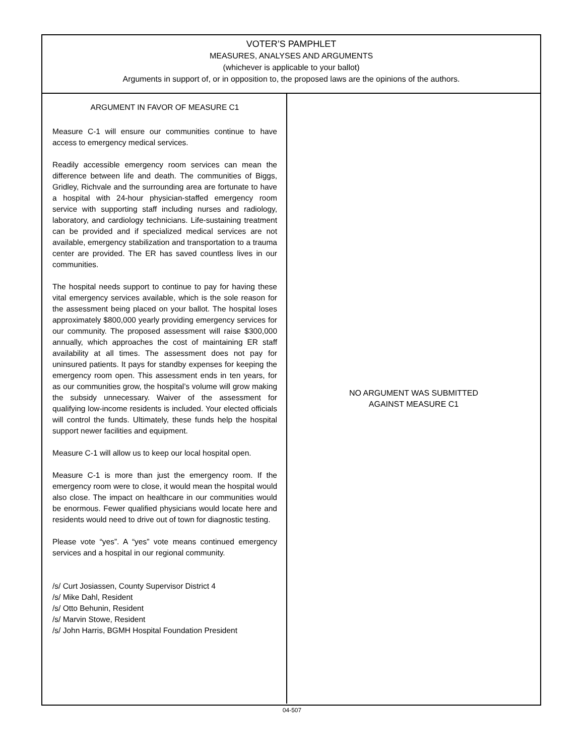VOTER’S PAMPHLET
MEASURES, ANALYSES AND ARGUMENTS
(whichever is applicable to your ballot)
Arguments in support of, or in opposition to, the proposed laws are the opinions of the authors.
ARGUMENT IN FAVOR OF MEASURE C1
Measure C-1 will ensure our communities continue to have access to emergency medical services.
Readily accessible emergency room services can mean the difference between life and death. The communities of Biggs, Gridley, Richvale and the surrounding area are fortunate to have a hospital with 24-hour physician-staffed emergency room service with supporting staff including nurses and radiology, laboratory, and cardiology technicians. Life-sustaining treatment can be provided and if specialized medical services are not available, emergency stabilization and transportation to a trauma center are provided. The ER has saved countless lives in our communities.
The hospital needs support to continue to pay for having these vital emergency services available, which is the sole reason for the assessment being placed on your ballot. The hospital loses approximately $800,000 yearly providing emergency services for our community. The proposed assessment will raise $300,000 annually, which approaches the cost of maintaining ER staff availability at all times. The assessment does not pay for uninsured patients. It pays for standby expenses for keeping the emergency room open. This assessment ends in ten years, for as our communities grow, the hospital’s volume will grow making the subsidy unnecessary. Waiver of the assessment for qualifying low-income residents is included. Your elected officials will control the funds. Ultimately, these funds help the hospital support newer facilities and equipment.
Measure C-1 will allow us to keep our local hospital open.
Measure C-1 is more than just the emergency room. If the emergency room were to close, it would mean the hospital would also close. The impact on healthcare in our communities would be enormous. Fewer qualified physicians would locate here and residents would need to drive out of town for diagnostic testing.
Please vote “yes”. A “yes” vote means continued emergency services and a hospital in our regional community.
/s/ Curt Josiassen, County Supervisor District 4
/s/ Mike Dahl, Resident
/s/ Otto Behunin, Resident
/s/ Marvin Stowe, Resident
/s/ John Harris, BGMH Hospital Foundation President
NO ARGUMENT WAS SUBMITTED
AGAINST MEASURE C1
04-507